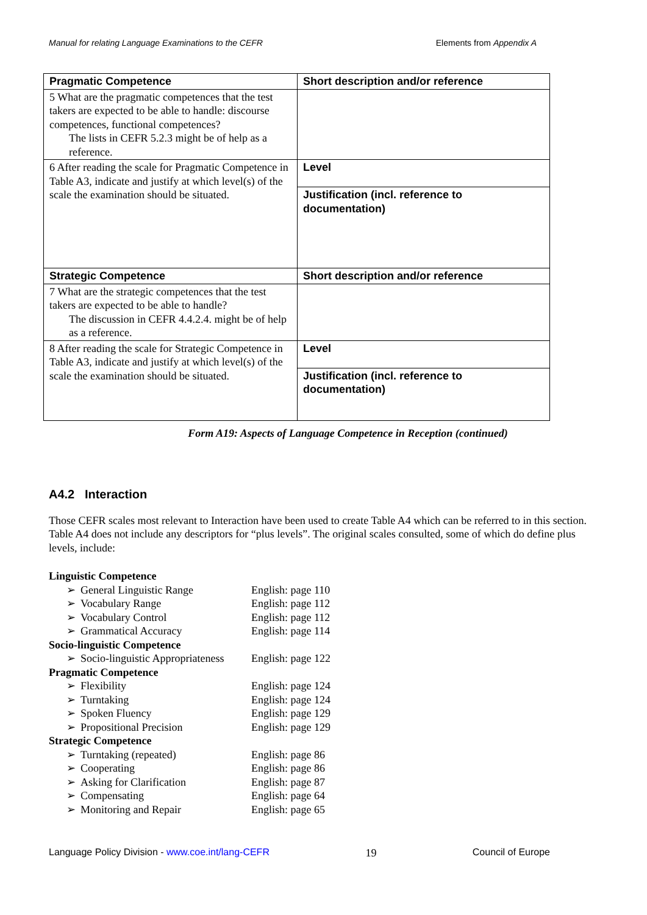Manual for relating Language Examinations to the CEFR Elements from Appendix A
| Pragmatic Competence | Short description and/or reference |
| 5 What are the pragmatic competences that the test takers are expected to be able to handle: discourse competences, functional competences? The lists in CEFR 5.2.3 might be of help as a reference. | |
| 6 After reading the scale for Pragmatic Competence in Table A3, indicate and justify at which level(s) of the scale the examination should be situated. | Level |
| | Justification (incl. reference to documentation) |
| Strategic Competence | Short description and/or reference |
| 7 What are the strategic competences that the test takers are expected to be able to handle? The discussion in CEFR 4.4.2.4. might be of help as a reference. | |
| 8 After reading the scale for Strategic Competence in Table A3, indicate and justify at which level(s) of the scale the examination should be situated. | Level |
| | Justification (incl. reference to documentation) |
Form A19: Aspects of Language Competence in Reception (continued)
A4.2 Interaction
Those CEFR scales most relevant to Interaction have been used to create Table A4 which can be referred to in this section. Table A4 does not include any descriptors for “plus levels”. The original scales consulted, some of which do define plus levels, include:
| Linguistic Competence | | |
| ➢ | General Linguistic Range | English: page 110 |
| ➢ | Vocabulary Range | English: page 112 |
| ➢ | Vocabulary Control | English: page 112 |
| ➢ | Grammatical Accuracy | English: page 114 |
| Socio-linguistic Competence | | |
| ➢ | Socio-linguistic Appropriateness | English: page 122 |
| Pragmatic Competence | | |
| ➢ | Flexibility | English: page 124 |
| ➢ | Turntaking | English: page 124 |
| ➢ | Spoken Fluency | English: page 129 |
| ➢ | Propositional Precision | English: page 129 |
| Strategic Competence | | |
| ➢ | Turntaking (repeated) | English: page 86 |
| ➢ | Cooperating | English: page 86 |
| ➢ | Asking for Clarification | English: page 87 |
| ➢ | Compensating | English: page 64 |
| ➢ | Monitoring and Repair | English: page 65 |
Language Policy Division - www.coe.int/lang-CEFR 19 Council of Europe